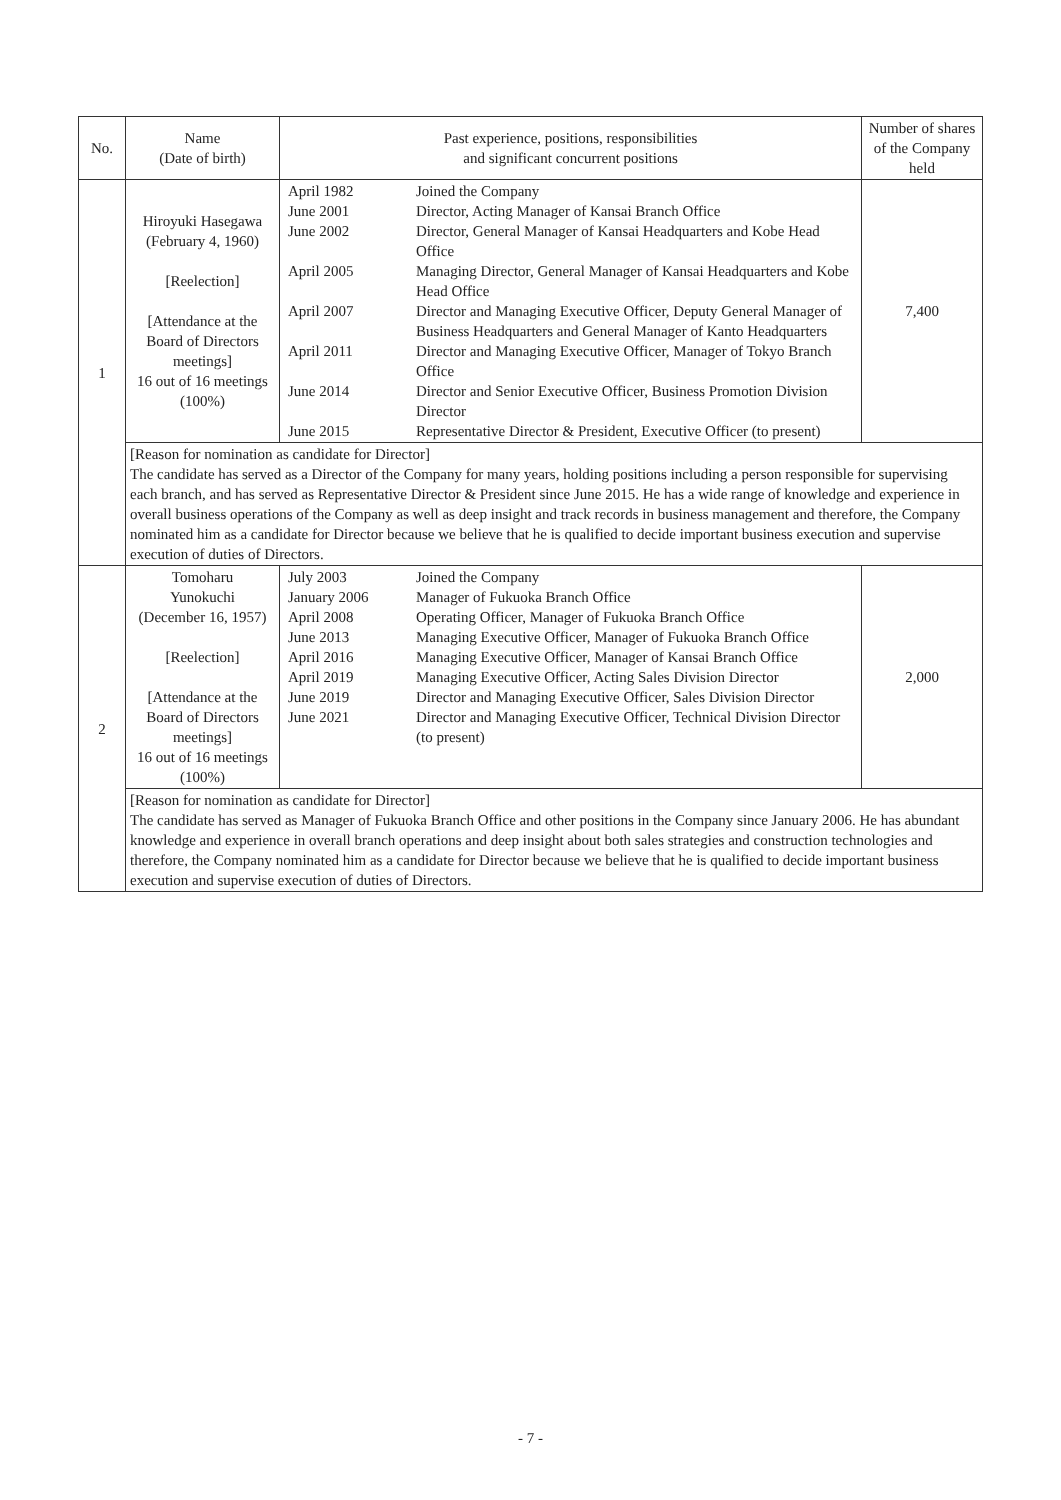| No. | Name (Date of birth) | Past experience, positions, responsibilities and significant concurrent positions | Number of shares of the Company held |
| --- | --- | --- | --- |
| 1 | Hiroyuki Hasegawa (February 4, 1960) [Reelection] [Attendance at the Board of Directors meetings] 16 out of 16 meetings (100%) | / April 1982 / Joined the Company / / June 2001 / Director, Acting Manager of Kansai Branch Office / / June 2002 / Director, General Manager of Kansai Headquarters and Kobe Head Office / / April 2005 / Managing Director, General Manager of Kansai Headquarters and Kobe Head Office / / April 2007 / Director and Managing Executive Officer, Deputy General Manager of Business Headquarters and General Manager of Kanto Headquarters / / April 2011 / Director and Managing Executive Officer, Manager of Tokyo Branch Office / / June 2014 / Director and Senior Executive Officer, Business Promotion Division Director / / June 2015 / Representative Director & President, Executive Officer (to present) / | 7,400 |
| | [Reason for nomination as candidate for Director] The candidate has served as a Director of the Company for many years, holding positions including a person responsible for supervising each branch, and has served as Representative Director & President since June 2015. He has a wide range of knowledge and experience in overall business operations of the Company as well as deep insight and track records in business management and therefore, the Company nominated him as a candidate for Director because we believe that he is qualified to decide important business execution and supervise execution of duties of Directors. | | |
| 2 | Tomoharu Yunokuchi (December 16, 1957) [Reelection] [Attendance at the Board of Directors meetings] 16 out of 16 meetings (100%) | / July 2003 / Joined the Company / / January 2006 / Manager of Fukuoka Branch Office / / April 2008 / Operating Officer, Manager of Fukuoka Branch Office / / June 2013 / Managing Executive Officer, Manager of Fukuoka Branch Office / / April 2016 / Managing Executive Officer, Manager of Kansai Branch Office / / April 2019 / Managing Executive Officer, Acting Sales Division Director / / June 2019 / Director and Managing Executive Officer, Sales Division Director / / June 2021 / Director and Managing Executive Officer, Technical Division Director (to present) / | 2,000 |
| | [Reason for nomination as candidate for Director] The candidate has served as Manager of Fukuoka Branch Office and other positions in the Company since January 2006. He has abundant knowledge and experience in overall branch operations and deep insight about both sales strategies and construction technologies and therefore, the Company nominated him as a candidate for Director because we believe that he is qualified to decide important business execution and supervise execution of duties of Directors. | | |
- 7 -